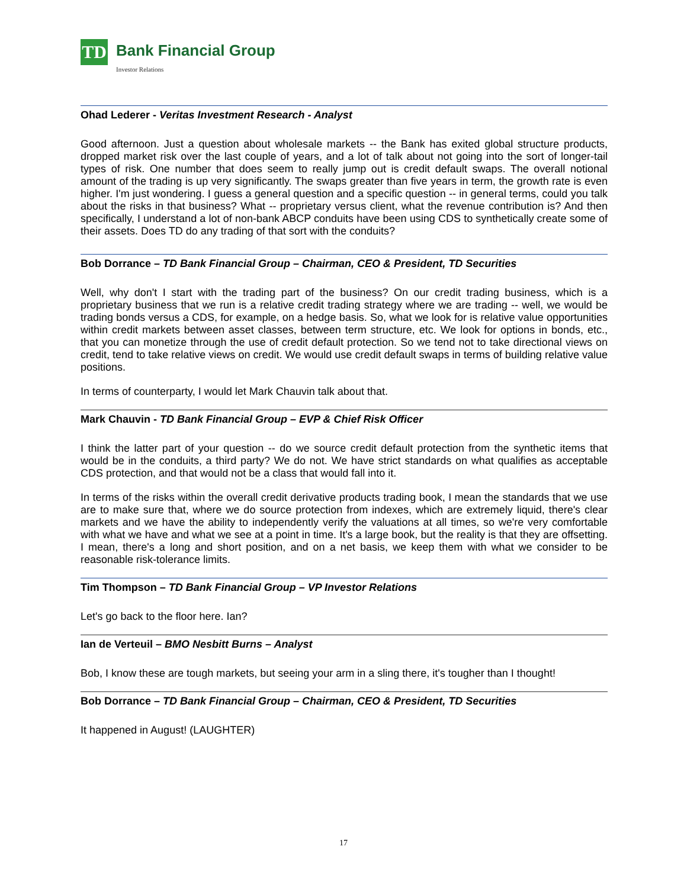TD
Bank Financial Group
Investor Relations
Ohad Lederer - Veritas Investment Research - Analyst
Good afternoon. Just a question about wholesale markets -- the Bank has exited global structure products, dropped market risk over the last couple of years, and a lot of talk about not going into the sort of longer-tail types of risk. One number that does seem to really jump out is credit default swaps. The overall notional amount of the trading is up very significantly. The swaps greater than five years in term, the growth rate is even higher. I'm just wondering. I guess a general question and a specific question -- in general terms, could you talk about the risks in that business? What -- proprietary versus client, what the revenue contribution is? And then specifically, I understand a lot of non-bank ABCP conduits have been using CDS to synthetically create some of their assets. Does TD do any trading of that sort with the conduits?
Bob Dorrance – TD Bank Financial Group – Chairman, CEO & President, TD Securities
Well, why don't I start with the trading part of the business? On our credit trading business, which is a proprietary business that we run is a relative credit trading strategy where we are trading -- well, we would be trading bonds versus a CDS, for example, on a hedge basis. So, what we look for is relative value opportunities within credit markets between asset classes, between term structure, etc. We look for options in bonds, etc., that you can monetize through the use of credit default protection. So we tend not to take directional views on credit, tend to take relative views on credit. We would use credit default swaps in terms of building relative value positions.
In terms of counterparty, I would let Mark Chauvin talk about that.
Mark Chauvin - TD Bank Financial Group – EVP & Chief Risk Officer
I think the latter part of your question -- do we source credit default protection from the synthetic items that would be in the conduits, a third party? We do not. We have strict standards on what qualifies as acceptable CDS protection, and that would not be a class that would fall into it.
In terms of the risks within the overall credit derivative products trading book, I mean the standards that we use are to make sure that, where we do source protection from indexes, which are extremely liquid, there's clear markets and we have the ability to independently verify the valuations at all times, so we're very comfortable with what we have and what we see at a point in time. It's a large book, but the reality is that they are offsetting. I mean, there's a long and short position, and on a net basis, we keep them with what we consider to be reasonable risk-tolerance limits.
Tim Thompson – TD Bank Financial Group – VP Investor Relations
Let's go back to the floor here. Ian?
Ian de Verteuil – BMO Nesbitt Burns – Analyst
Bob, I know these are tough markets, but seeing your arm in a sling there, it's tougher than I thought!
Bob Dorrance – TD Bank Financial Group – Chairman, CEO & President, TD Securities
It happened in August! (LAUGHTER)
17